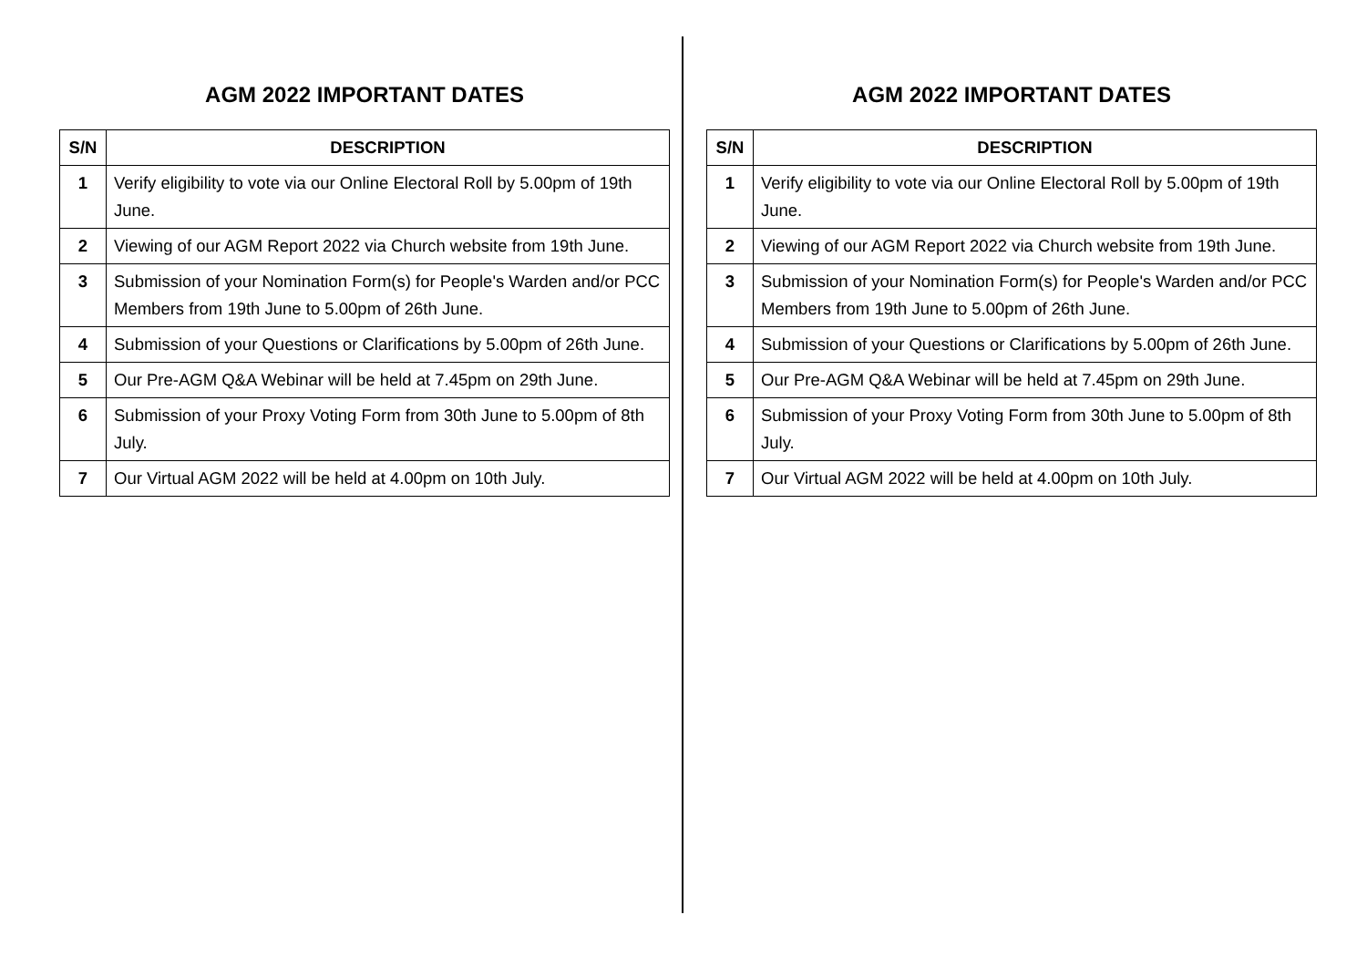AGM 2022 IMPORTANT DATES
| S/N | DESCRIPTION |
| --- | --- |
| 1 | Verify eligibility to vote via our Online Electoral Roll by 5.00pm of 19th June. |
| 2 | Viewing of our AGM Report 2022 via Church website from 19th June. |
| 3 | Submission of your Nomination Form(s) for People's Warden and/or PCC Members from 19th June to 5.00pm of 26th June. |
| 4 | Submission of your Questions or Clarifications by 5.00pm of 26th June. |
| 5 | Our Pre-AGM Q&A Webinar will be held at 7.45pm on 29th June. |
| 6 | Submission of your Proxy Voting Form from 30th June to 5.00pm of 8th July. |
| 7 | Our Virtual AGM 2022 will be held at 4.00pm on 10th July. |
AGM 2022 IMPORTANT DATES
| S/N | DESCRIPTION |
| --- | --- |
| 1 | Verify eligibility to vote via our Online Electoral Roll by 5.00pm of 19th June. |
| 2 | Viewing of our AGM Report 2022 via Church website from 19th June. |
| 3 | Submission of your Nomination Form(s) for People's Warden and/or PCC Members from 19th June to 5.00pm of 26th June. |
| 4 | Submission of your Questions or Clarifications by 5.00pm of 26th June. |
| 5 | Our Pre-AGM Q&A Webinar will be held at 7.45pm on 29th June. |
| 6 | Submission of your Proxy Voting Form from 30th June to 5.00pm of 8th July. |
| 7 | Our Virtual AGM 2022 will be held at 4.00pm on 10th July. |